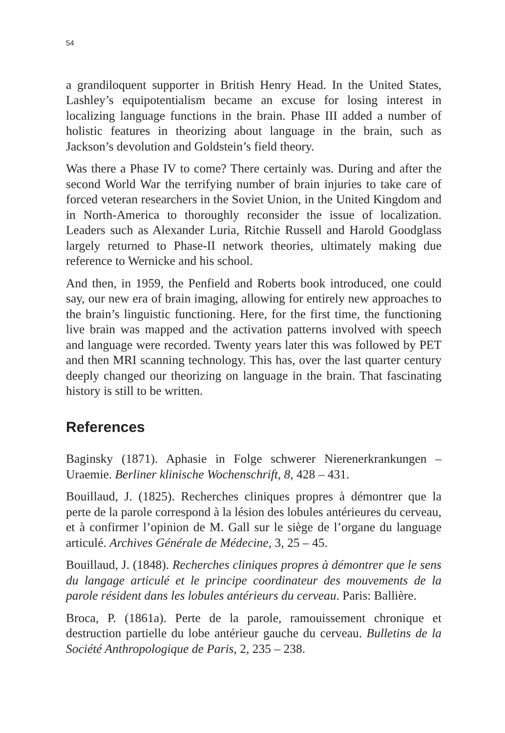54
a grandiloquent supporter in British Henry Head. In the United States, Lashley’s equipotentialism became an excuse for losing interest in localizing language functions in the brain. Phase III added a number of holistic features in theorizing about language in the brain, such as Jackson’s devolution and Goldstein’s field theory.
Was there a Phase IV to come? There certainly was. During and after the second World War the terrifying number of brain injuries to take care of forced veteran researchers in the Soviet Union, in the United Kingdom and in North-America to thoroughly reconsider the issue of localization. Leaders such as Alexander Luria, Ritchie Russell and Harold Goodglass largely returned to Phase-II network theories, ultimately making due reference to Wernicke and his school.
And then, in 1959, the Penfield and Roberts book introduced, one could say, our new era of brain imaging, allowing for entirely new approaches to the brain’s linguistic functioning. Here, for the first time, the functioning live brain was mapped and the activation patterns involved with speech and language were recorded. Twenty years later this was followed by PET and then MRI scanning technology. This has, over the last quarter century deeply changed our theorizing on language in the brain. That fascinating history is still to be written.
References
Baginsky (1871). Aphasie in Folge schwerer Nierenerkrankungen – Uraemie. Berliner klinische Wochenschrift, 8, 428 – 431.
Bouillaud, J. (1825). Recherches cliniques propres à démontrer que la perte de la parole correspond à la lésion des lobules antérieures du cerveau, et à confirmer l’opinion de M. Gall sur le siège de l’organe du language articulé. Archives Générale de Médecine, 3, 25 – 45.
Bouillaud, J. (1848). Recherches cliniques propres à démontrer que le sens du langage articulé et le principe coordinateur des mouvements de la parole résident dans les lobules antérieurs du cerveau. Paris: Ballière.
Broca, P. (1861a). Perte de la parole, ramouissement chronique et destruction partielle du lobe antérieur gauche du cerveau. Bulletins de la Société Anthropologique de Paris, 2, 235 – 238.